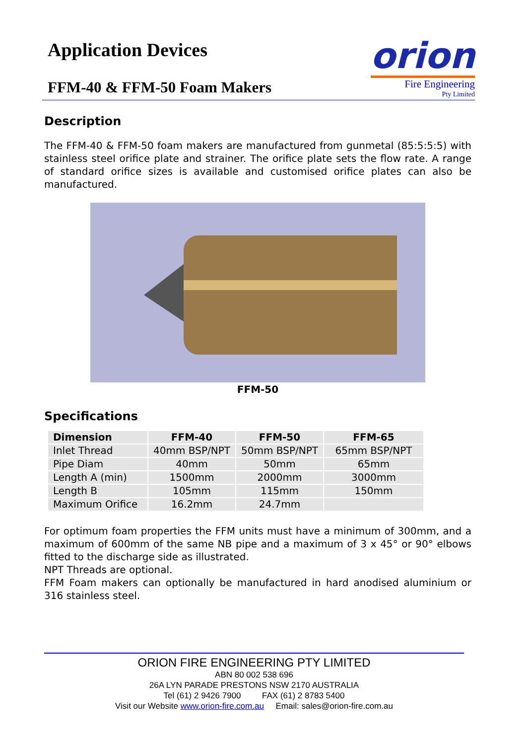Application Devices
FFM-40 & FFM-50 Foam Makers
orion
Fire Engineering
Pty Limited
Description
The FFM-40 & FFM-50 foam makers are manufactured from gunmetal (85:5:5:5) with stainless steel orifice plate and strainer. The orifice plate sets the flow rate. A range of standard orifice sizes is available and customised orifice plates can also be manufactured.
FFM-50
Specifications
| Dimension | FFM-40 | FFM-50 | FFM-65 |
| --- | --- | --- | --- |
| Inlet Thread | 40mm BSP/NPT | 50mm BSP/NPT | 65mm BSP/NPT |
| Pipe Diam | 40mm | 50mm | 65mm |
| Length A (min) | 1500mm | 2000mm | 3000mm |
| Length B | 105mm | 115mm | 150mm |
| Maximum Orifice | 16.2mm | 24.7mm | |
For optimum foam properties the FFM units must have a minimum of 300mm, and a maximum of 600mm of the same NB pipe and a maximum of 3 x 45° or 90° elbows fitted to the discharge side as illustrated.
NPT Threads are optional.
FFM Foam makers can optionally be manufactured in hard anodised aluminium or 316 stainless steel.
ORION FIRE ENGINEERING PTY LIMITED
ABN 80 002 538 696
26A LYN PARADE PRESTONS NSW 2170 AUSTRALIA
Tel (61) 2 9426 7900 FAX (61) 2 8783 5400
Visit our Website www.orion-fire.com.au Email: sales@orion-fire.com.au